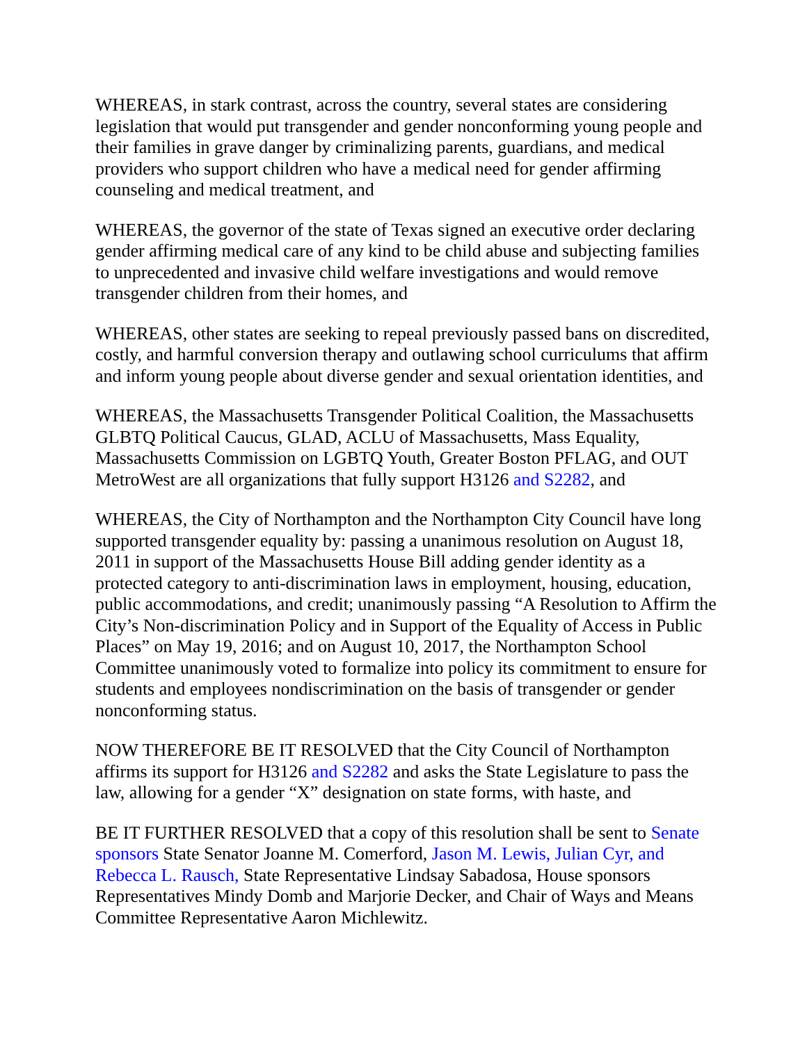WHEREAS, in stark contrast, across the country, several states are considering legislation that would put transgender and gender nonconforming young people and their families in grave danger by criminalizing parents, guardians, and medical providers who support children who have a medical need for gender affirming counseling and medical treatment, and
WHEREAS, the governor of the state of Texas signed an executive order declaring gender affirming medical care of any kind to be child abuse and subjecting families to unprecedented and invasive child welfare investigations and would remove transgender children from their homes, and
WHEREAS, other states are seeking to repeal previously passed bans on discredited, costly, and harmful conversion therapy and outlawing school curriculums that affirm and inform young people about diverse gender and sexual orientation identities, and
WHEREAS, the Massachusetts Transgender Political Coalition, the Massachusetts GLBTQ Political Caucus, GLAD, ACLU of Massachusetts, Mass Equality, Massachusetts Commission on LGBTQ Youth, Greater Boston PFLAG, and OUT MetroWest are all organizations that fully support H3126 and S2282, and
WHEREAS, the City of Northampton and the Northampton City Council have long supported transgender equality by: passing a unanimous resolution on August 18, 2011 in support of the Massachusetts House Bill adding gender identity as a protected category to anti-discrimination laws in employment, housing, education, public accommodations, and credit; unanimously passing “A Resolution to Affirm the City’s Non-discrimination Policy and in Support of the Equality of Access in Public Places” on May 19, 2016; and on August 10, 2017, the Northampton School Committee unanimously voted to formalize into policy its commitment to ensure for students and employees nondiscrimination on the basis of transgender or gender nonconforming status.
NOW THEREFORE BE IT RESOLVED that the City Council of Northampton affirms its support for H3126 and S2282 and asks the State Legislature to pass the law, allowing for a gender “X” designation on state forms, with haste, and
BE IT FURTHER RESOLVED that a copy of this resolution shall be sent to Senate sponsors State Senator Joanne M. Comerford, Jason M. Lewis, Julian Cyr, and Rebecca L. Rausch, State Representative Lindsay Sabadosa, House sponsors Representatives Mindy Domb and Marjorie Decker, and Chair of Ways and Means Committee Representative Aaron Michlewitz.